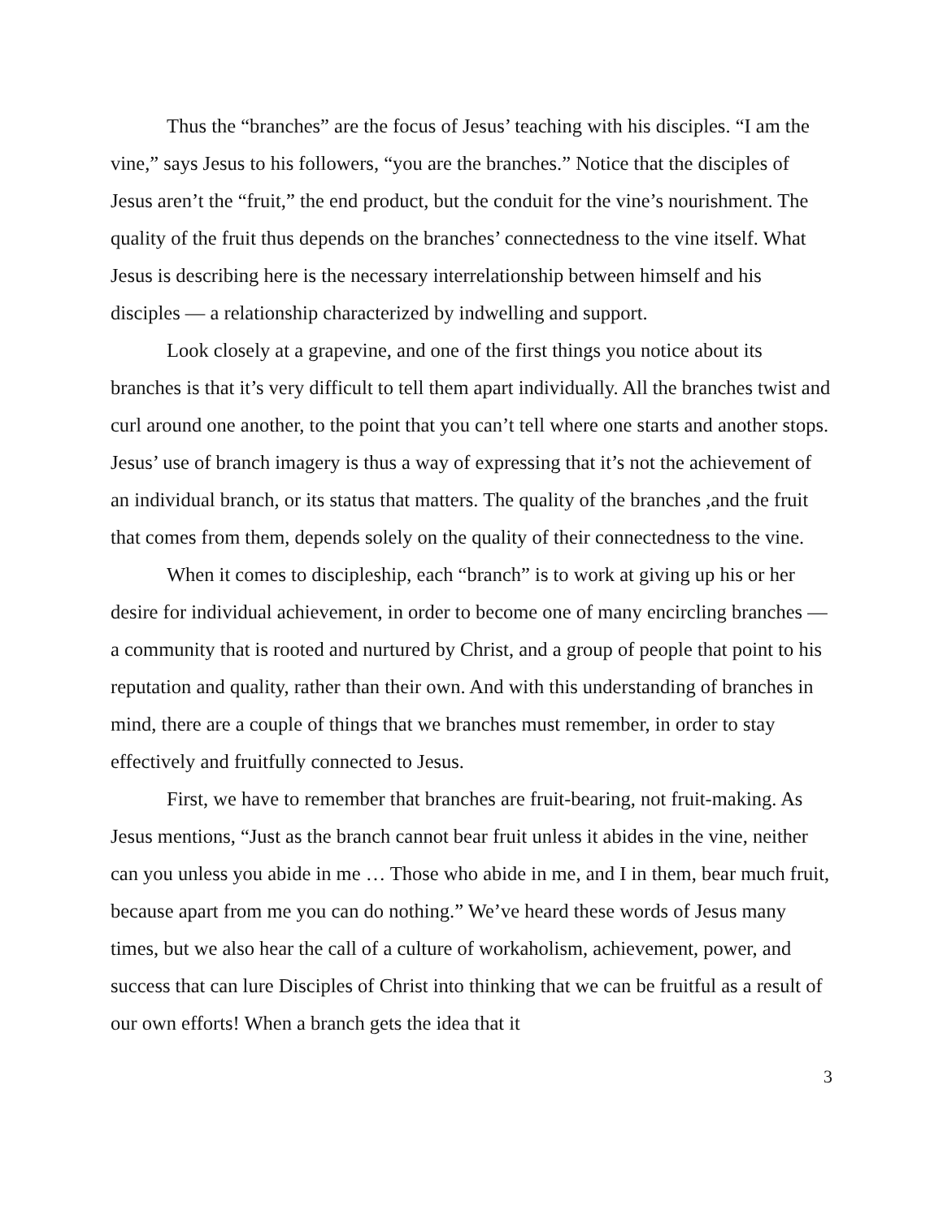Thus the “branches” are the focus of Jesus’ teaching with his disciples. “I am the vine,” says Jesus to his followers, “you are the branches.” Notice that the disciples of Jesus aren’t the “fruit,” the end product, but the conduit for the vine’s nourishment. The quality of the fruit thus depends on the branches’ connectedness to the vine itself. What Jesus is describing here is the necessary interrelationship between himself and his disciples — a relationship characterized by indwelling and support.
Look closely at a grapevine, and one of the first things you notice about its branches is that it’s very difficult to tell them apart individually. All the branches twist and curl around one another, to the point that you can’t tell where one starts and another stops. Jesus’ use of branch imagery is thus a way of expressing that it’s not the achievement of an individual branch, or its status that matters. The quality of the branches ,and the fruit that comes from them, depends solely on the quality of their connectedness to the vine.
When it comes to discipleship, each “branch” is to work at giving up his or her desire for individual achievement, in order to become one of many encircling branches — a community that is rooted and nurtured by Christ, and a group of people that point to his reputation and quality, rather than their own. And with this understanding of branches in mind, there are a couple of things that we branches must remember, in order to stay effectively and fruitfully connected to Jesus.
First, we have to remember that branches are fruit-bearing, not fruit-making. As Jesus mentions, “Just as the branch cannot bear fruit unless it abides in the vine, neither can you unless you abide in me … Those who abide in me, and I in them, bear much fruit, because apart from me you can do nothing.” We’ve heard these words of Jesus many times, but we also hear the call of a culture of workaholism, achievement, power, and success that can lure Disciples of Christ into thinking that we can be fruitful as a result of our own efforts! When a branch gets the idea that it
3